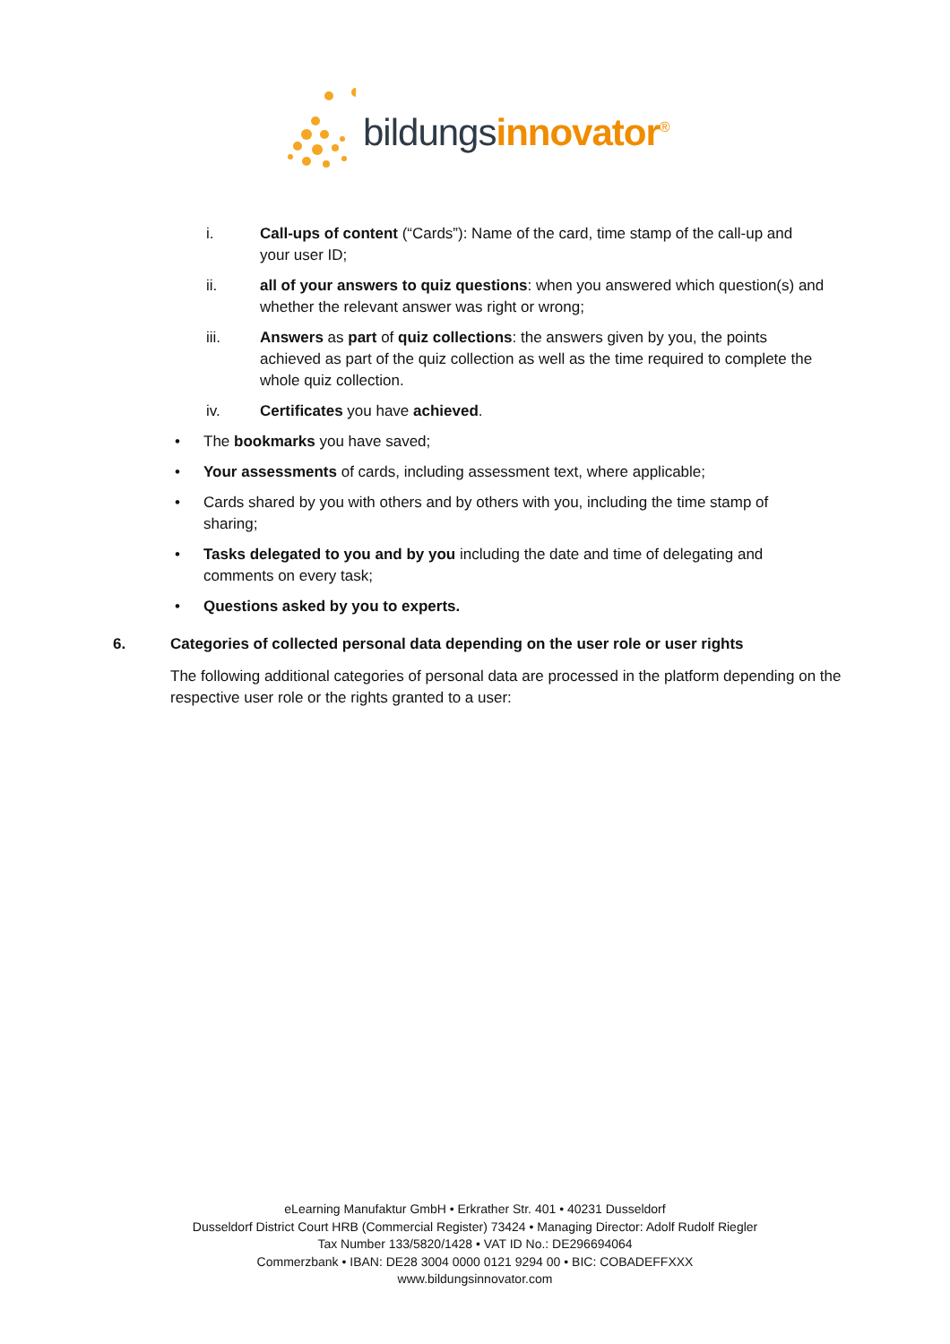bildungsinnovator<sup>®</sup>
i. Call-ups of content (“Cards”): Name of the card, time stamp of the call-up and your user ID;
ii. all of your answers to quiz questions: when you answered which question(s) and whether the relevant answer was right or wrong;
iii. Answers as part of quiz collections: the answers given by you, the points achieved as part of the quiz collection as well as the time required to complete the whole quiz collection.
iv. Certificates you have achieved.
• The bookmarks you have saved;
• Your assessments of cards, including assessment text, where applicable;
• Cards shared by you with others and by others with you, including the time stamp of sharing;
• Tasks delegated to you and by you including the date and time of delegating and comments on every task;
• Questions asked by you to experts.
6. Categories of collected personal data depending on the user role or user rights
The following additional categories of personal data are processed in the platform depending on the respective user role or the rights granted to a user:
eLearning Manufaktur GmbH • Erkrather Str. 401 • 40231 Dusseldorf
Dusseldorf District Court HRB (Commercial Register) 73424 • Managing Director: Adolf Rudolf Riegler
Tax Number 133/5820/1428 • VAT ID No.: DE296694064
Commerzbank • IBAN: DE28 3004 0000 0121 9294 00 • BIC: COBADEFFXXX
www.bildungsinnovator.com